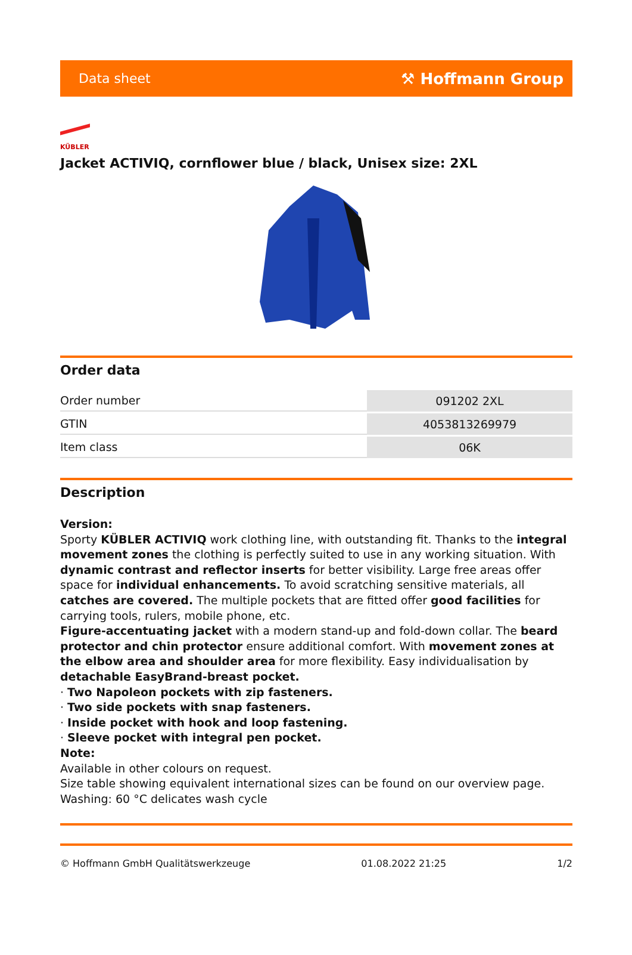Data sheet ⚒ Hoffmann Group
KÜBLER
Jacket ACTIVIQ, cornflower blue / black, Unisex size: 2XL
Order data
| Order number | 091202 2XL |
| GTIN | 4053813269979 |
| Item class | 06K |
Description
Version:
Sporty KÜBLER ACTIVIQ work clothing line, with outstanding fit. Thanks to the integral movement zones the clothing is perfectly suited to use in any working situation. With dynamic contrast and reflector inserts for better visibility. Large free areas offer space for individual enhancements. To avoid scratching sensitive materials, all catches are covered. The multiple pockets that are fitted offer good facilities for carrying tools, rulers, mobile phone, etc.
Figure-accentuating jacket with a modern stand-up and fold-down collar. The beard protector and chin protector ensure additional comfort. With movement zones at the elbow area and shoulder area for more flexibility. Easy individualisation by detachable EasyBrand-breast pocket.
· Two Napoleon pockets with zip fasteners.
· Two side pockets with snap fasteners.
· Inside pocket with hook and loop fastening.
· Sleeve pocket with integral pen pocket.
Note:
Available in other colours on request.
Size table showing equivalent international sizes can be found on our overview page.
Washing: 60 °C delicates wash cycle
© Hoffmann GmbH Qualitätswerkzeuge 01.08.2022 21:25 1/2